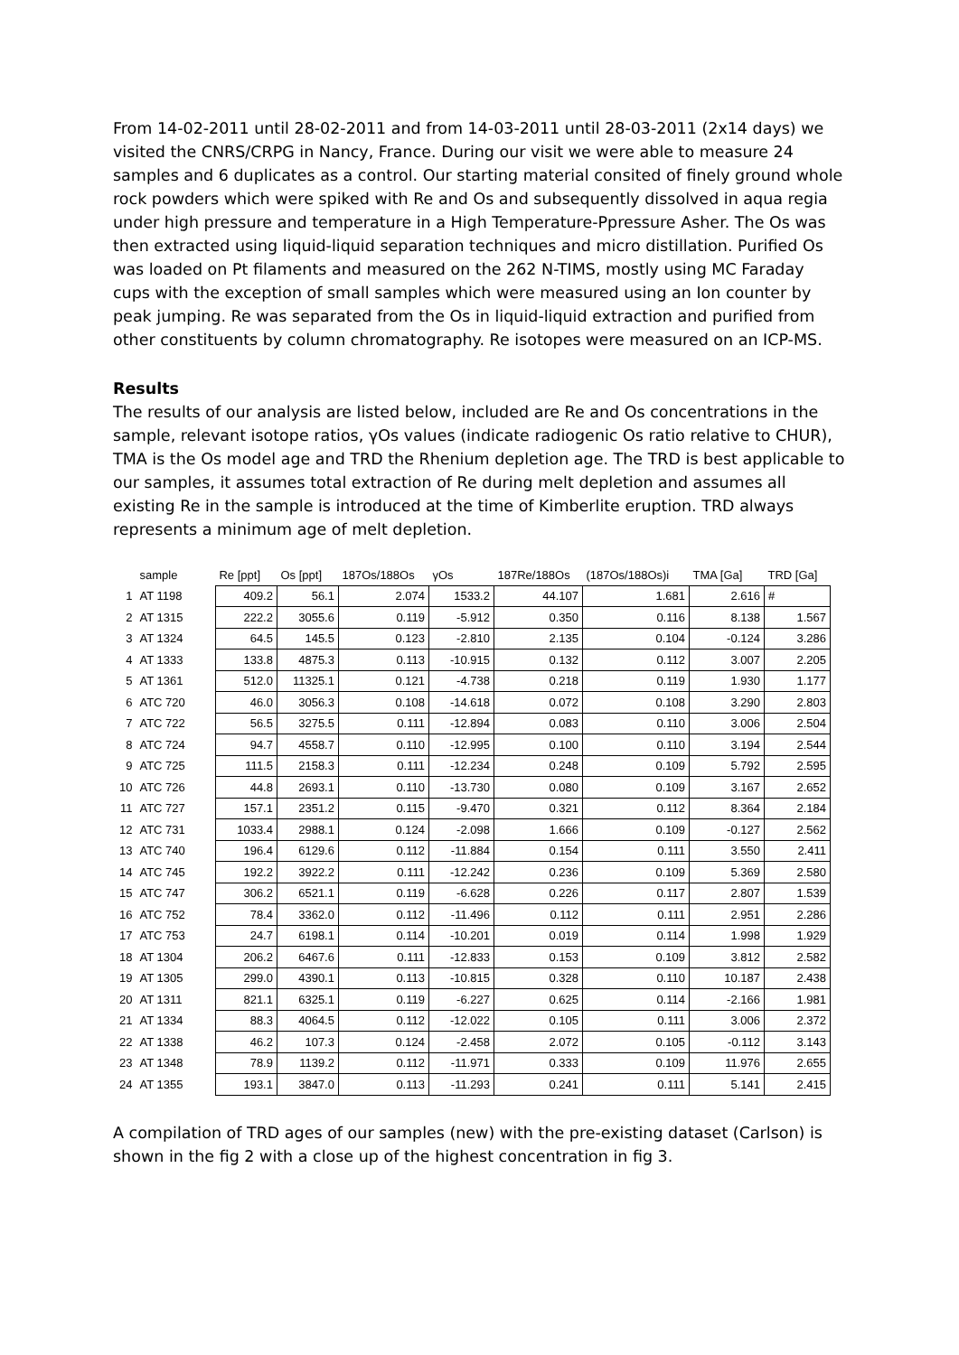From 14-02-2011 until 28-02-2011 and from 14-03-2011 until 28-03-2011 (2x14 days) we visited the CNRS/CRPG in Nancy, France. During our visit we were able to measure 24 samples and 6 duplicates as a control. Our starting material consited of finely ground whole rock powders which were spiked with Re and Os and subsequently dissolved in aqua regia under high pressure and temperature in a High Temperature-Ppressure Asher. The Os was then extracted using liquid-liquid separation techniques and micro distillation. Purified Os was loaded on Pt filaments and measured on the 262 N-TIMS, mostly using MC Faraday cups with the exception of small samples which were measured using an Ion counter by peak jumping. Re was separated from the Os in liquid-liquid extraction and purified from other constituents by column chromatography. Re isotopes were measured on an ICP-MS.
Results
The results of our analysis are listed below, included are Re and Os concentrations in the sample, relevant isotope ratios, γOs values (indicate radiogenic Os ratio relative to CHUR), TMA is the Os model age and TRD the Rhenium depletion age. The TRD is best applicable to our samples, it assumes total extraction of Re during melt depletion and assumes all existing Re in the sample is introduced at the time of Kimberlite eruption. TRD always represents a minimum age of melt depletion.
| | sample | Re [ppt] | Os [ppt] | 187Os/188Os | γOs | 187Re/188Os | (187Os/188Os)i | TMA [Ga] | TRD [Ga] |
| --- | --- | --- | --- | --- | --- | --- | --- | --- | --- |
| 1 | AT 1198 | 409.2 | 56.1 | 2.074 | 1533.2 | 44.107 | 1.681 | 2.616 | # |
| 2 | AT 1315 | 222.2 | 3055.6 | 0.119 | -5.912 | 0.350 | 0.116 | 8.138 | 1.567 |
| 3 | AT 1324 | 64.5 | 145.5 | 0.123 | -2.810 | 2.135 | 0.104 | -0.124 | 3.286 |
| 4 | AT 1333 | 133.8 | 4875.3 | 0.113 | -10.915 | 0.132 | 0.112 | 3.007 | 2.205 |
| 5 | AT 1361 | 512.0 | 11325.1 | 0.121 | -4.738 | 0.218 | 0.119 | 1.930 | 1.177 |
| 6 | ATC 720 | 46.0 | 3056.3 | 0.108 | -14.618 | 0.072 | 0.108 | 3.290 | 2.803 |
| 7 | ATC 722 | 56.5 | 3275.5 | 0.111 | -12.894 | 0.083 | 0.110 | 3.006 | 2.504 |
| 8 | ATC 724 | 94.7 | 4558.7 | 0.110 | -12.995 | 0.100 | 0.110 | 3.194 | 2.544 |
| 9 | ATC 725 | 111.5 | 2158.3 | 0.111 | -12.234 | 0.248 | 0.109 | 5.792 | 2.595 |
| 10 | ATC 726 | 44.8 | 2693.1 | 0.110 | -13.730 | 0.080 | 0.109 | 3.167 | 2.652 |
| 11 | ATC 727 | 157.1 | 2351.2 | 0.115 | -9.470 | 0.321 | 0.112 | 8.364 | 2.184 |
| 12 | ATC 731 | 1033.4 | 2988.1 | 0.124 | -2.098 | 1.666 | 0.109 | -0.127 | 2.562 |
| 13 | ATC 740 | 196.4 | 6129.6 | 0.112 | -11.884 | 0.154 | 0.111 | 3.550 | 2.411 |
| 14 | ATC 745 | 192.2 | 3922.2 | 0.111 | -12.242 | 0.236 | 0.109 | 5.369 | 2.580 |
| 15 | ATC 747 | 306.2 | 6521.1 | 0.119 | -6.628 | 0.226 | 0.117 | 2.807 | 1.539 |
| 16 | ATC 752 | 78.4 | 3362.0 | 0.112 | -11.496 | 0.112 | 0.111 | 2.951 | 2.286 |
| 17 | ATC 753 | 24.7 | 6198.1 | 0.114 | -10.201 | 0.019 | 0.114 | 1.998 | 1.929 |
| 18 | AT 1304 | 206.2 | 6467.6 | 0.111 | -12.833 | 0.153 | 0.109 | 3.812 | 2.582 |
| 19 | AT 1305 | 299.0 | 4390.1 | 0.113 | -10.815 | 0.328 | 0.110 | 10.187 | 2.438 |
| 20 | AT 1311 | 821.1 | 6325.1 | 0.119 | -6.227 | 0.625 | 0.114 | -2.166 | 1.981 |
| 21 | AT 1334 | 88.3 | 4064.5 | 0.112 | -12.022 | 0.105 | 0.111 | 3.006 | 2.372 |
| 22 | AT 1338 | 46.2 | 107.3 | 0.124 | -2.458 | 2.072 | 0.105 | -0.112 | 3.143 |
| 23 | AT 1348 | 78.9 | 1139.2 | 0.112 | -11.971 | 0.333 | 0.109 | 11.976 | 2.655 |
| 24 | AT 1355 | 193.1 | 3847.0 | 0.113 | -11.293 | 0.241 | 0.111 | 5.141 | 2.415 |
A compilation of TRD ages of our samples (new) with the pre-existing dataset (Carlson) is shown in the fig 2 with a close up of the highest concentration in fig 3.